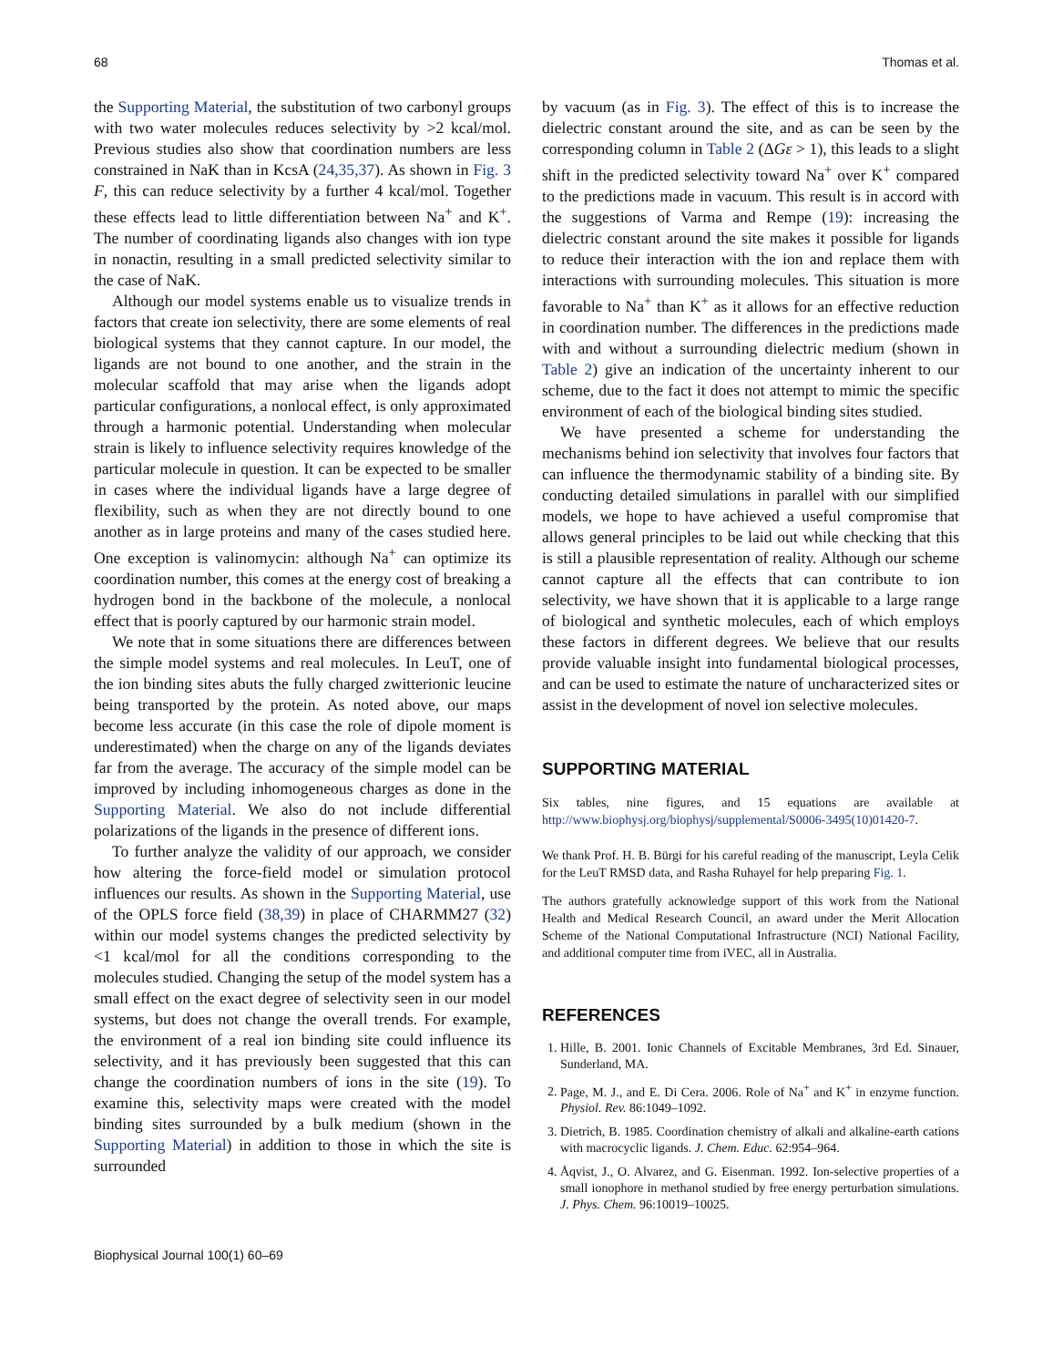68 Thomas et al.
the Supporting Material, the substitution of two carbonyl groups with two water molecules reduces selectivity by >2 kcal/mol. Previous studies also show that coordination numbers are less constrained in NaK than in KcsA (24,35,37). As shown in Fig. 3 F, this can reduce selectivity by a further 4 kcal/mol. Together these effects lead to little differentiation between Na<sup>+</sup> and K<sup>+</sup>. The number of coordinating ligands also changes with ion type in nonactin, resulting in a small predicted selectivity similar to the case of NaK.
Although our model systems enable us to visualize trends in factors that create ion selectivity, there are some elements of real biological systems that they cannot capture. In our model, the ligands are not bound to one another, and the strain in the molecular scaffold that may arise when the ligands adopt particular configurations, a nonlocal effect, is only approximated through a harmonic potential. Understanding when molecular strain is likely to influence selectivity requires knowledge of the particular molecule in question. It can be expected to be smaller in cases where the individual ligands have a large degree of flexibility, such as when they are not directly bound to one another as in large proteins and many of the cases studied here. One exception is valinomycin: although Na<sup>+</sup> can optimize its coordination number, this comes at the energy cost of breaking a hydrogen bond in the backbone of the molecule, a nonlocal effect that is poorly captured by our harmonic strain model.
We note that in some situations there are differences between the simple model systems and real molecules. In LeuT, one of the ion binding sites abuts the fully charged zwitterionic leucine being transported by the protein. As noted above, our maps become less accurate (in this case the role of dipole moment is underestimated) when the charge on any of the ligands deviates far from the average. The accuracy of the simple model can be improved by including inhomogeneous charges as done in the Supporting Material. We also do not include differential polarizations of the ligands in the presence of different ions.
To further analyze the validity of our approach, we consider how altering the force-field model or simulation protocol influences our results. As shown in the Supporting Material, use of the OPLS force field (38,39) in place of CHARMM27 (32) within our model systems changes the predicted selectivity by <1 kcal/mol for all the conditions corresponding to the molecules studied. Changing the setup of the model system has a small effect on the exact degree of selectivity seen in our model systems, but does not change the overall trends. For example, the environment of a real ion binding site could influence its selectivity, and it has previously been suggested that this can change the coordination numbers of ions in the site (19). To examine this, selectivity maps were created with the model binding sites surrounded by a bulk medium (shown in the Supporting Material) in addition to those in which the site is surrounded
by vacuum (as in Fig. 3). The effect of this is to increase the dielectric constant around the site, and as can be seen by the corresponding column in Table 2 (ΔGε > 1), this leads to a slight shift in the predicted selectivity toward Na<sup>+</sup> over K<sup>+</sup> compared to the predictions made in vacuum. This result is in accord with the suggestions of Varma and Rempe (19): increasing the dielectric constant around the site makes it possible for ligands to reduce their interaction with the ion and replace them with interactions with surrounding molecules. This situation is more favorable to Na<sup>+</sup> than K<sup>+</sup> as it allows for an effective reduction in coordination number. The differences in the predictions made with and without a surrounding dielectric medium (shown in Table 2) give an indication of the uncertainty inherent to our scheme, due to the fact it does not attempt to mimic the specific environment of each of the biological binding sites studied.
We have presented a scheme for understanding the mechanisms behind ion selectivity that involves four factors that can influence the thermodynamic stability of a binding site. By conducting detailed simulations in parallel with our simplified models, we hope to have achieved a useful compromise that allows general principles to be laid out while checking that this is still a plausible representation of reality. Although our scheme cannot capture all the effects that can contribute to ion selectivity, we have shown that it is applicable to a large range of biological and synthetic molecules, each of which employs these factors in different degrees. We believe that our results provide valuable insight into fundamental biological processes, and can be used to estimate the nature of uncharacterized sites or assist in the development of novel ion selective molecules.
SUPPORTING MATERIAL
Six tables, nine figures, and 15 equations are available at http://www.biophysj.org/biophysj/supplemental/S0006-3495(10)01420-7.
We thank Prof. H. B. Bürgi for his careful reading of the manuscript, Leyla Celik for the LeuT RMSD data, and Rasha Ruhayel for help preparing Fig. 1.
The authors gratefully acknowledge support of this work from the National Health and Medical Research Council, an award under the Merit Allocation Scheme of the National Computational Infrastructure (NCI) National Facility, and additional computer time from iVEC, all in Australia.
REFERENCES
1. Hille, B. 2001. Ionic Channels of Excitable Membranes, 3rd Ed. Sinauer, Sunderland, MA.
2. Page, M. J., and E. Di Cera. 2006. Role of Na<sup>+</sup> and K<sup>+</sup> in enzyme function. Physiol. Rev. 86:1049–1092.
3. Dietrich, B. 1985. Coordination chemistry of alkali and alkaline-earth cations with macrocyclic ligands. J. Chem. Educ. 62:954–964.
4. Åqvist, J., O. Alvarez, and G. Eisenman. 1992. Ion-selective properties of a small ionophore in methanol studied by free energy perturbation simulations. J. Phys. Chem. 96:10019–10025.
Biophysical Journal 100(1) 60–69